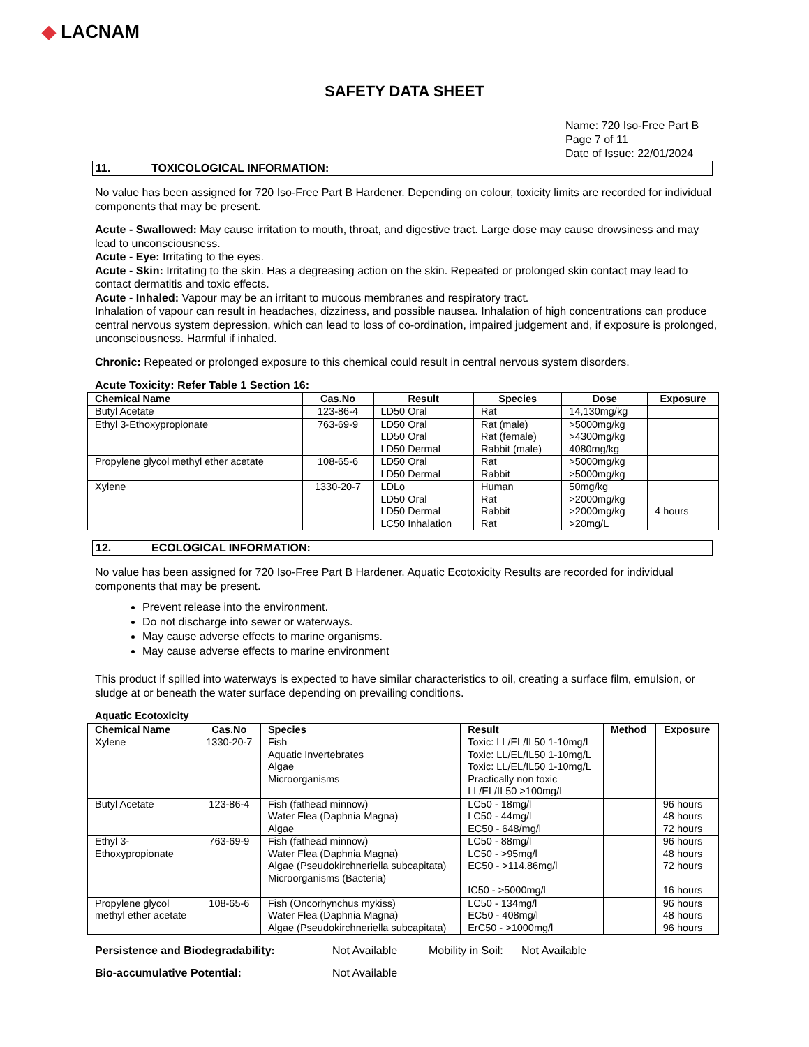◆ LACNAM
SAFETY DATA SHEET
Name: 720 Iso-Free Part B
Page 7 of 11
Date of Issue: 22/01/2024
11. TOXICOLOGICAL INFORMATION:
No value has been assigned for 720 Iso-Free Part B Hardener. Depending on colour, toxicity limits are recorded for individual components that may be present.
Acute - Swallowed: May cause irritation to mouth, throat, and digestive tract. Large dose may cause drowsiness and may lead to unconsciousness.
Acute - Eye: Irritating to the eyes.
Acute - Skin: Irritating to the skin. Has a degreasing action on the skin. Repeated or prolonged skin contact may lead to contact dermatitis and toxic effects.
Acute - Inhaled: Vapour may be an irritant to mucous membranes and respiratory tract.
Inhalation of vapour can result in headaches, dizziness, and possible nausea. Inhalation of high concentrations can produce central nervous system depression, which can lead to loss of co-ordination, impaired judgement and, if exposure is prolonged, unconsciousness. Harmful if inhaled.
Chronic: Repeated or prolonged exposure to this chemical could result in central nervous system disorders.
Acute Toxicity: Refer Table 1 Section 16:
| Chemical Name | Cas.No | Result | Species | Dose | Exposure |
| --- | --- | --- | --- | --- | --- |
| Butyl Acetate | 123-86-4 | LD50 Oral | Rat | 14,130mg/kg | |
| Ethyl 3-Ethoxypropionate | 763-69-9 | LD50 Oral LD50 Oral LD50 Dermal | Rat (male) Rat (female) Rabbit (male) | >5000mg/kg >4300mg/kg 4080mg/kg | |
| Propylene glycol methyl ether acetate | 108-65-6 | LD50 Oral LD50 Dermal | Rat Rabbit | >5000mg/kg >5000mg/kg | |
| Xylene | 1330-20-7 | LDLo LD50 Oral LD50 Dermal LC50 Inhalation | Human Rat Rabbit Rat | 50mg/kg >2000mg/kg >2000mg/kg >20mg/L | 4 hours |
12. ECOLOGICAL INFORMATION:
No value has been assigned for 720 Iso-Free Part B Hardener. Aquatic Ecotoxicity Results are recorded for individual components that may be present.
Prevent release into the environment.
Do not discharge into sewer or waterways.
May cause adverse effects to marine organisms.
May cause adverse effects to marine environment
This product if spilled into waterways is expected to have similar characteristics to oil, creating a surface film, emulsion, or sludge at or beneath the water surface depending on prevailing conditions.
Aquatic Ecotoxicity
| Chemical Name | Cas.No | Species | Result | Method | Exposure |
| --- | --- | --- | --- | --- | --- |
| Xylene | 1330-20-7 | Fish Aquatic Invertebrates Algae Microorganisms | Toxic: LL/EL/IL50 1-10mg/L Toxic: LL/EL/IL50 1-10mg/L Toxic: LL/EL/IL50 1-10mg/L Practically non toxic LL/EL/IL50 >100mg/L | | |
| Butyl Acetate | 123-86-4 | Fish (fathead minnow) Water Flea (Daphnia Magna) Algae | LC50 - 18mg/l LC50 - 44mg/l EC50 - 648/mg/l | | 96 hours 48 hours 72 hours |
| Ethyl 3- Ethoxypropionate | 763-69-9 | Fish (fathead minnow) Water Flea (Daphnia Magna) Algae (Pseudokirchneriella subcapitata) Microorganisms (Bacteria) | LC50 - 88mg/l LC50 - >95mg/l EC50 - >114.86mg/l IC50 - >5000mg/l | | 96 hours 48 hours 72 hours 16 hours |
| Propylene glycol methyl ether acetate | 108-65-6 | Fish (Oncorhynchus mykiss) Water Flea (Daphnia Magna) Algae (Pseudokirchneriella subcapitata) | LC50 - 134mg/l EC50 - 408mg/l ErC50 - >1000mg/l | | 96 hours 48 hours 96 hours |
Persistence and Biodegradability: Not Available Mobility in Soil: Not Available
Bio-accumulative Potential: Not Available